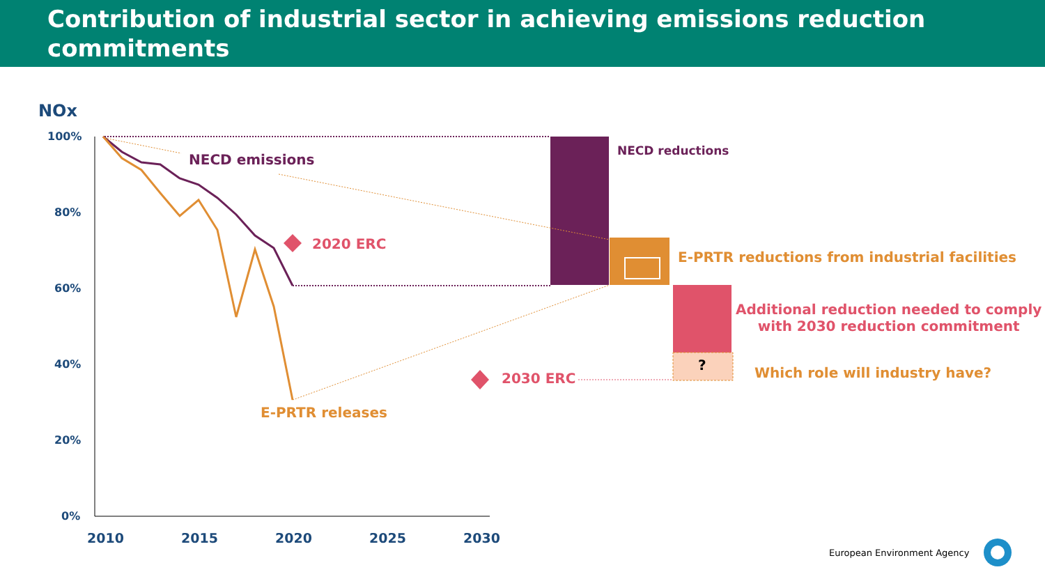Contribution of industrial sector in achieving emissions reduction commitments
NOx
100%
80%
60%
40%
20%
0%
2010 2015 2020 2025 2030
NECD emissions
2020 ERC
2030 ERC
E-PRTR releases
NECD reductions
E-PRTR reductions from industrial facilities
Additional reduction needed to comply
with 2030 reduction commitment
? Which role will industry have?
European Environment Agency